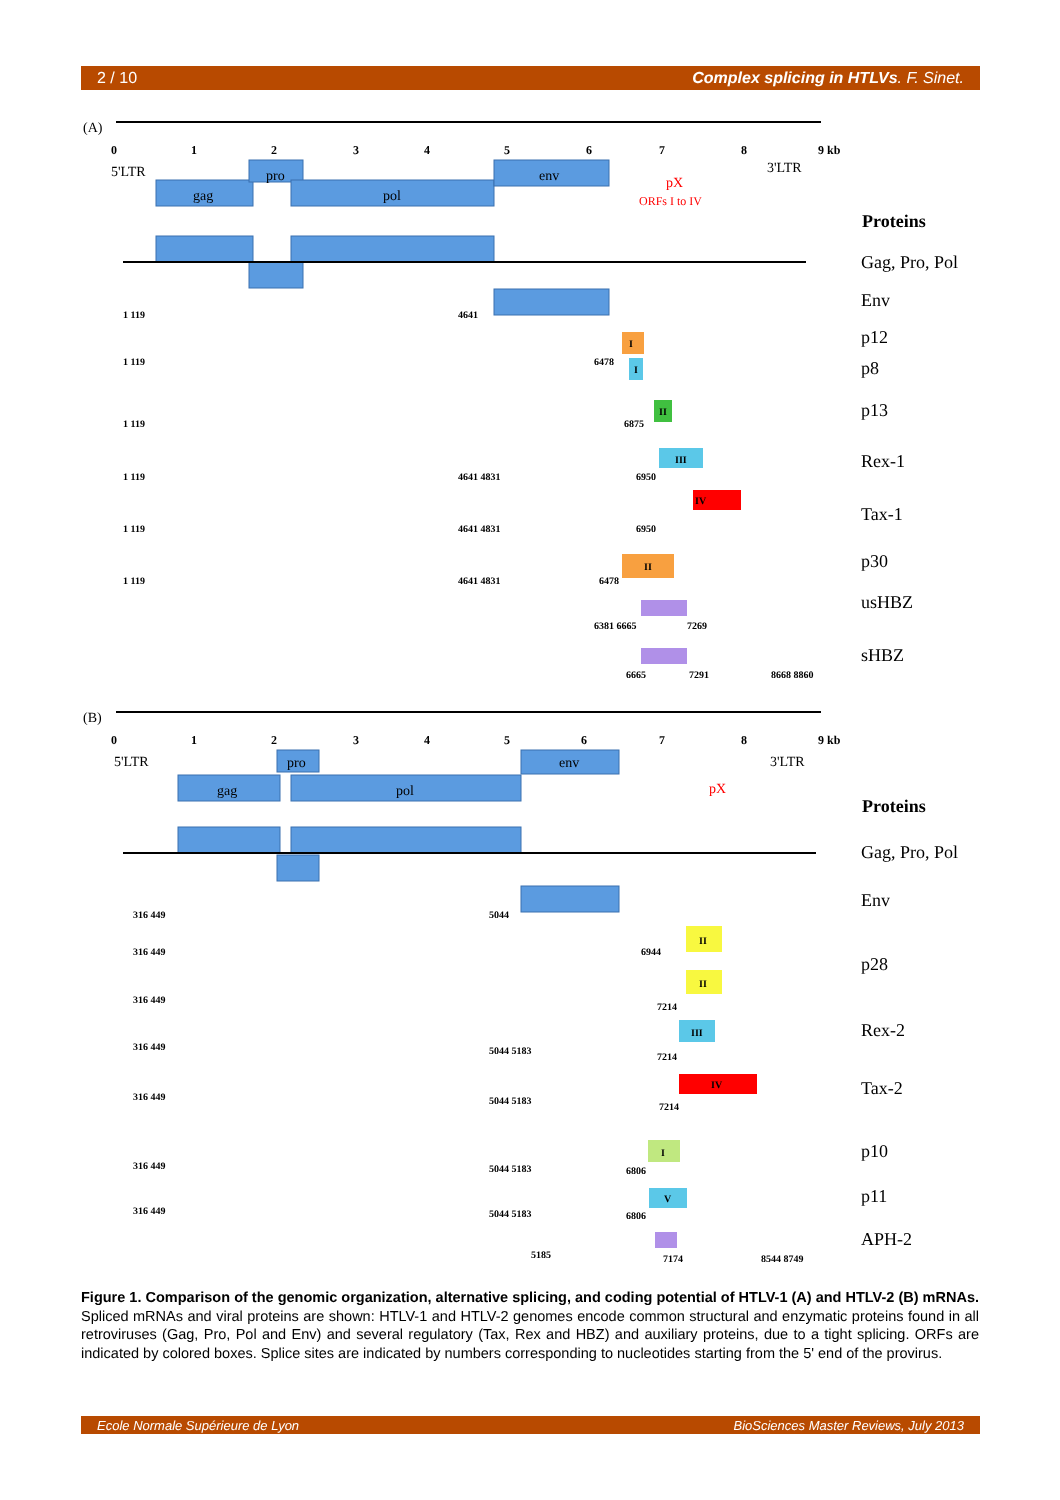2 / 10 Complex splicing in HTLVs. F. Sinet.
(A)
(B)
5'LTR
3'LTR
5'LTR
3'LTR
gag
pro
pol
env
pX
ORFs I to IV
pX
gag
pro
pol
env
Proteins
Proteins
Gag, Pro, Pol
Env
p12
p8
p13
Rex-1
Tax-1
p30
usHBZ
sHBZ
Gag, Pro, Pol
Env
p28
Rex-2
Tax-2
p10
p11
APH-2
I
I
II
III
IV
II
II
II
III
IV
I
V
1 119
4641
1 119
6478
1 119
6875
1 119
4641 4831
6950
1 119
4641 4831
6950
1 119
4641 4831
6478
6381 6665
7269
6665
7291
8668 8860
316 449
5044
316 449
6944
316 449
7214
316 449
5044 5183
7214
316 449
5044 5183
7214
316 449
5044 5183
6806
316 449
5044 5183
6806
5185
7174
8544 8749
0
1
2
3
4
5
6
7
8
9 kb
0
1
2
3
4
5
6
7
8
9 kb
Figure 1. Comparison of the genomic organization, alternative splicing, and coding potential of HTLV-1 (A) and HTLV-2 (B) mRNAs. Spliced mRNAs and viral proteins are shown: HTLV-1 and HTLV-2 genomes encode common structural and enzymatic proteins found in all retroviruses (Gag, Pro, Pol and Env) and several regulatory (Tax, Rex and HBZ) and auxiliary proteins, due to a tight splicing. ORFs are indicated by colored boxes. Splice sites are indicated by numbers corresponding to nucleotides starting from the 5' end of the provirus.
Ecole Normale Supérieure de Lyon BioSciences Master Reviews, July 2013